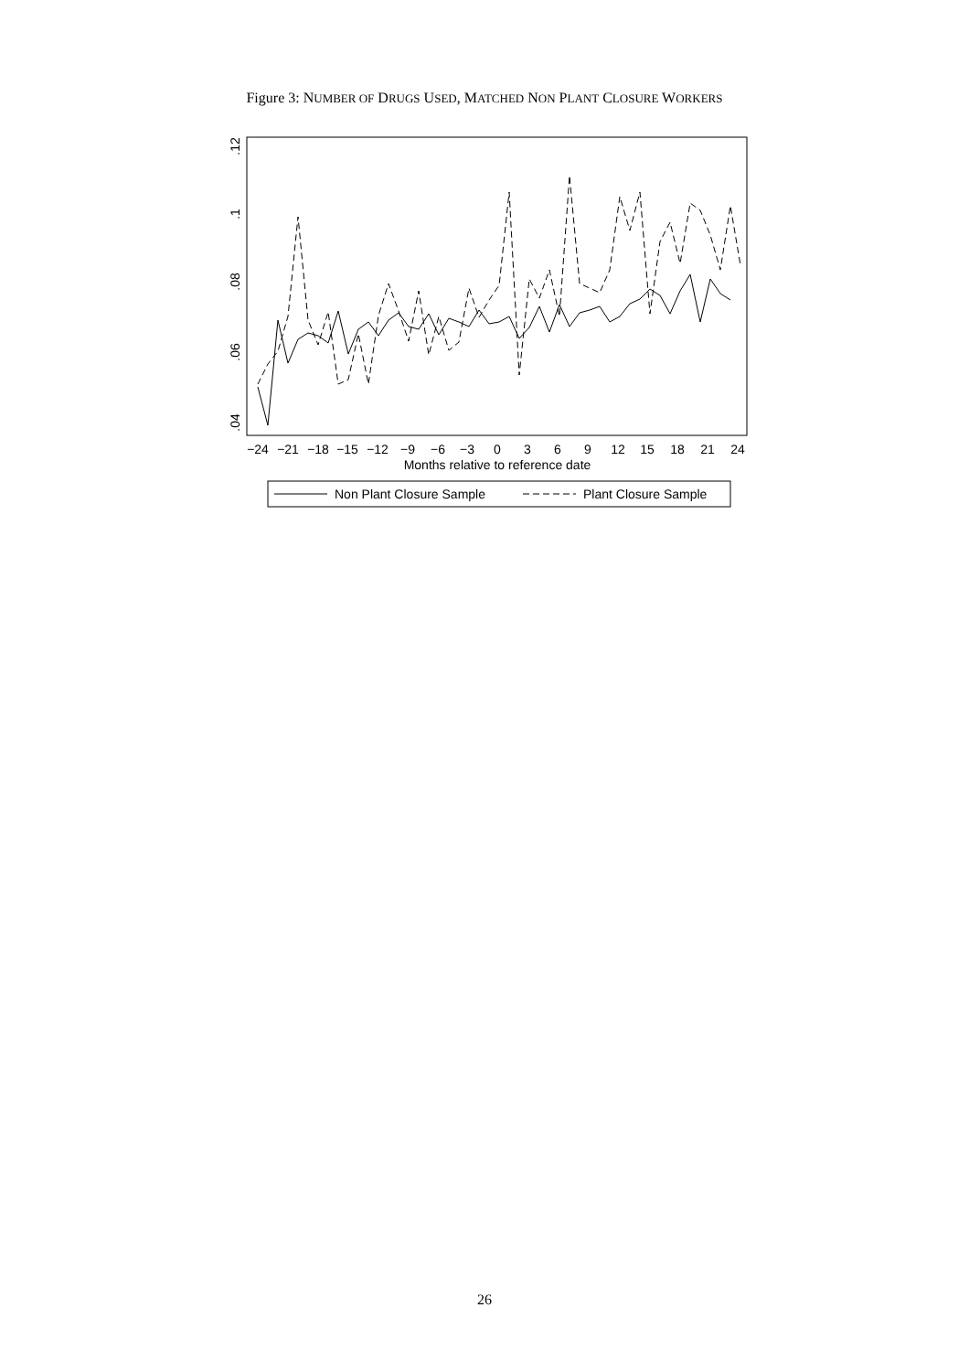Figure 3: NUMBER OF DRUGS USED, MATCHED NON PLANT CLOSURE WORKERS
.04
.06
.08
.1
.12
−24
−21
−18
−15
−12
−9
−6
−3
0
3
6
9
12
15
18
21
24
Months relative to reference date
Non Plant Closure Sample
Plant Closure Sample
26